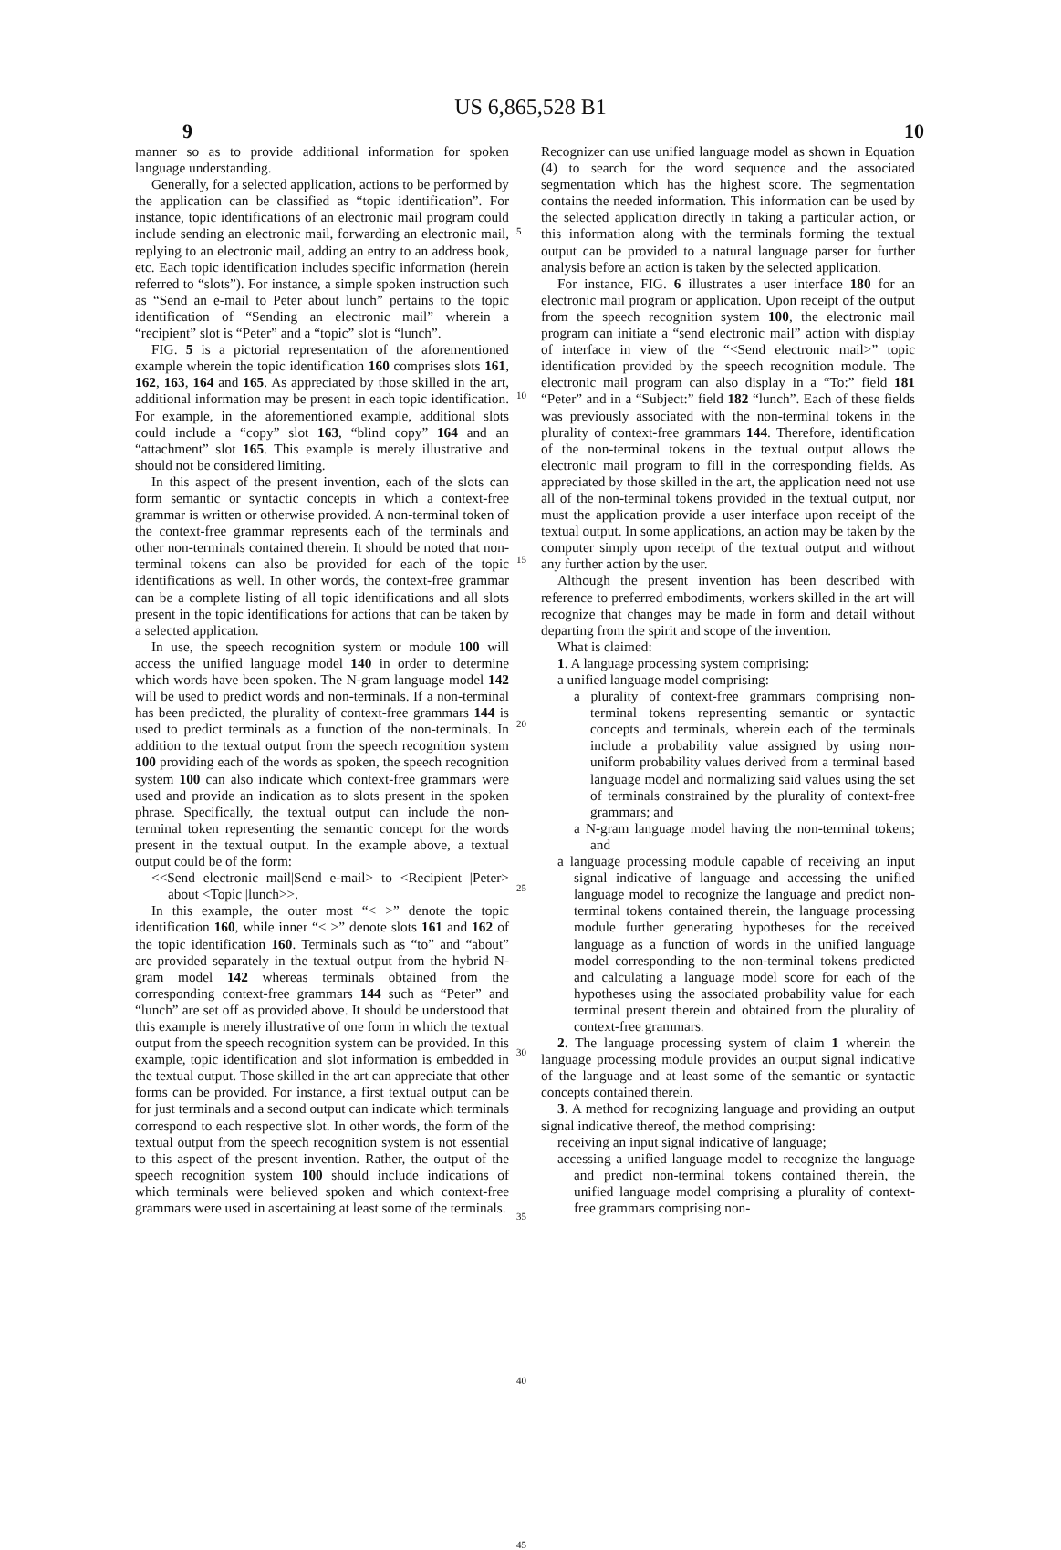US 6,865,528 B1
9 10
manner so as to provide additional information for spoken language understanding.
Generally, for a selected application, actions to be performed by the application can be classified as “topic identification”. For instance, topic identifications of an electronic mail program could include sending an electronic mail, forwarding an electronic mail, replying to an electronic mail, adding an entry to an address book, etc. Each topic identification includes specific information (herein referred to “slots”). For instance, a simple spoken instruction such as “Send an e-mail to Peter about lunch” pertains to the topic identification of “Sending an electronic mail” wherein a “recipient” slot is “Peter” and a “topic” slot is “lunch”.
FIG. 5 is a pictorial representation of the aforementioned example wherein the topic identification 160 comprises slots 161, 162, 163, 164 and 165. As appreciated by those skilled in the art, additional information may be present in each topic identification. For example, in the aforementioned example, additional slots could include a “copy” slot 163, “blind copy” 164 and an “attachment” slot 165. This example is merely illustrative and should not be considered limiting.
In this aspect of the present invention, each of the slots can form semantic or syntactic concepts in which a context-free grammar is written or otherwise provided. A non-terminal token of the context-free grammar represents each of the terminals and other non-terminals contained therein. It should be noted that non-terminal tokens can also be provided for each of the topic identifications as well. In other words, the context-free grammar can be a complete listing of all topic identifications and all slots present in the topic identifications for actions that can be taken by a selected application.
In use, the speech recognition system or module 100 will access the unified language model 140 in order to determine which words have been spoken. The N-gram language model 142 will be used to predict words and non-terminals. If a non-terminal has been predicted, the plurality of context-free grammars 144 is used to predict terminals as a function of the non-terminals. In addition to the textual output from the speech recognition system 100 providing each of the words as spoken, the speech recognition system 100 can also indicate which context-free grammars were used and provide an indication as to slots present in the spoken phrase. Specifically, the textual output can include the non-terminal token representing the semantic concept for the words present in the textual output. In the example above, a textual output could be of the form:
<<Send electronic mail|Send e-mail> to <Recipient |Peter> about <Topic |lunch>>.
In this example, the outer most “< >” denote the topic identification 160, while inner “< >” denote slots 161 and 162 of the topic identification 160. Terminals such as “to” and “about” are provided separately in the textual output from the hybrid N-gram model 142 whereas terminals obtained from the corresponding context-free grammars 144 such as “Peter” and “lunch” are set off as provided above. It should be understood that this example is merely illustrative of one form in which the textual output from the speech recognition system can be provided. In this example, topic identification and slot information is embedded in the textual output. Those skilled in the art can appreciate that other forms can be provided. For instance, a first textual output can be for just terminals and a second output can indicate which terminals correspond to each respective slot. In other words, the form of the textual output from the speech recognition system is not essential to this aspect of the present invention. Rather, the output of the speech recognition system 100 should include indications of which terminals were believed spoken and which context-free grammars were used in ascertaining at least some of the terminals.
5
10
15
20
25
30
35
40
45
Recognizer can use unified language model as shown in Equation (4) to search for the word sequence and the associated segmentation which has the highest score. The segmentation contains the needed information. This information can be used by the selected application directly in taking a particular action, or this information along with the terminals forming the textual output can be provided to a natural language parser for further analysis before an action is taken by the selected application.
For instance, FIG. 6 illustrates a user interface 180 for an electronic mail program or application. Upon receipt of the output from the speech recognition system 100, the electronic mail program can initiate a “send electronic mail” action with display of interface in view of the “<Send electronic mail>” topic identification provided by the speech recognition module. The electronic mail program can also display in a “To:” field 181 “Peter” and in a “Subject:” field 182 “lunch”. Each of these fields was previously associated with the non-terminal tokens in the plurality of context-free grammars 144. Therefore, identification of the non-terminal tokens in the textual output allows the electronic mail program to fill in the corresponding fields. As appreciated by those skilled in the art, the application need not use all of the non-terminal tokens provided in the textual output, nor must the application provide a user interface upon receipt of the textual output. In some applications, an action may be taken by the computer simply upon receipt of the textual output and without any further action by the user.
Although the present invention has been described with reference to preferred embodiments, workers skilled in the art will recognize that changes may be made in form and detail without departing from the spirit and scope of the invention.
What is claimed:
1. A language processing system comprising:
a unified language model comprising:
a plurality of context-free grammars comprising non-terminal tokens representing semantic or syntactic concepts and terminals, wherein each of the terminals include a probability value assigned by using non-uniform probability values derived from a terminal based language model and normalizing said values using the set of terminals constrained by the plurality of context-free grammars; and
a N-gram language model having the non-terminal tokens; and
a language processing module capable of receiving an input signal indicative of language and accessing the unified language model to recognize the language and predict non-terminal tokens contained therein, the language processing module further generating hypotheses for the received language as a function of words in the unified language model corresponding to the non-terminal tokens predicted and calculating a language model score for each of the hypotheses using the associated probability value for each terminal present therein and obtained from the plurality of context-free grammars.
2. The language processing system of claim 1 wherein the language processing module provides an output signal indicative of the language and at least some of the semantic or syntactic concepts contained therein.
3. A method for recognizing language and providing an output signal indicative thereof, the method comprising:
receiving an input signal indicative of language;
accessing a unified language model to recognize the language and predict non-terminal tokens contained therein, the unified language model comprising a plurality of context-free grammars comprising non-